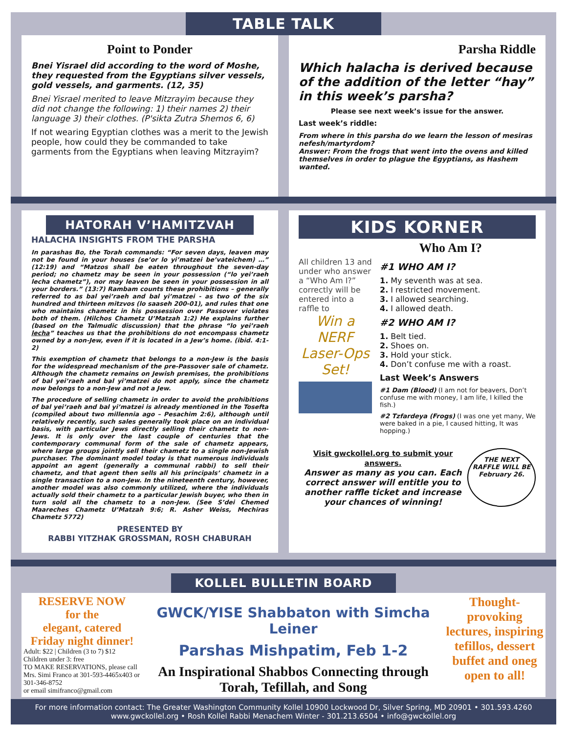TABLE TALK
Point to Ponder
Bnei Yisrael did according to the word of Moshe, they requested from the Egyptians silver vessels, gold vessels, and garments. (12, 35)
Bnei Yisrael merited to leave Mitzrayim because they did not change the following: 1) their names 2) their language 3) their clothes. (P'sikta Zutra Shemos 6, 6)
If not wearing Egyptian clothes was a merit to the Jewish people, how could they be commanded to take garments from the Egyptians when leaving Mitzrayim?
Parsha Riddle
Which halacha is derived because of the addition of the letter “hay” in this week’s parsha?
Please see next week’s issue for the answer.
Last week’s riddle:
From where in this parsha do we learn the lesson of mesiras nefesh/martyrdom?
Answer: From the frogs that went into the ovens and killed themselves in order to plague the Egyptians, as Hashem wanted.
HATORAH V’HAMITZVAH
HALACHA INSIGHTS FROM THE PARSHA
In parashas Bo, the Torah commands: “For seven days, leaven may not be found in your houses (se’or lo yi’matzei be’vateichem) …” (12:19) and “Matzos shall be eaten throughout the seven-day period; no chametz may be seen in your possession (“lo yei’raeh lecha chametz”), nor may leaven be seen in your possession in all your borders.” (13:7) Rambam counts these prohibitions – generally referred to as bal yei’raeh and bal yi’matzei - as two of the six hundred and thirteen mitzvos (lo saaseh 200-01), and rules that one who maintains chametz in his possession over Passover violates both of them. (Hilchos Chametz U’Matzah 1:2) He explains further (based on the Talmudic discussion) that the phrase “lo yei’raeh lecha” teaches us that the prohibitions do not encompass chametz owned by a non-Jew, even if it is located in a Jew’s home. (ibid. 4:1-2)
This exemption of chametz that belongs to a non-Jew is the basis for the widespread mechanism of the pre-Passover sale of chametz. Although the chametz remains on Jewish premises, the prohibitions of bal yei’raeh and bal yi’matzei do not apply, since the chametz now belongs to a non-Jew and not a Jew.
The procedure of selling chametz in order to avoid the prohibitions of bal yei’raeh and bal yi’matzei is already mentioned in the Tosefta (compiled about two millennia ago – Pesachim 2:6), although until relatively recently, such sales generally took place on an individual basis, with particular Jews directly selling their chametz to non-Jews. It is only over the last couple of centuries that the contemporary communal form of the sale of chametz appears, where large groups jointly sell their chametz to a single non-Jewish purchaser. The dominant model today is that numerous individuals appoint an agent (generally a communal rabbi) to sell their chametz, and that agent then sells all his principals’ chametz in a single transaction to a non-Jew. In the nineteenth century, however, another model was also commonly utilized, where the individuals actually sold their chametz to a particular Jewish buyer, who then in turn sold all the chametz to a non-Jew. (See S’dei Chemed Maareches Chametz U’Matzah 9:6; R. Asher Weiss, Mechiras Chametz 5772)
PRESENTED BY
RABBI YITZHAK GROSSMAN, ROSH CHABURAH
KIDS KORNER
Who Am I?
All children 13 and under who answer a “Who Am I?” correctly will be entered into a raffle to
Win a NERF Laser-Ops Set!
#1 WHO AM I?
1. My seventh was at sea.
2. I restricted movement.
3. I allowed searching.
4. I allowed death.
#2 WHO AM I?
1. Belt tied.
2. Shoes on.
3. Hold your stick.
4. Don’t confuse me with a roast.
Last Week’s Answers
#1 Dam (Blood) (I am not for beavers, Don’t confuse me with money, I am life, I killed the fish.)
#2 Tzfardeya (Frogs) (I was one yet many, We were baked in a pie, I caused hitting, It was hopping.)
Visit gwckollel.org to submit your answers.
Answer as many as you can. Each correct answer will entitle you to another raffle ticket and increase your chances of winning!
THE NEXT RAFFLE WILL BE February 26.
KOLLEL BULLETIN BOARD
RESERVE NOW
for the
elegant, catered
Friday night dinner!
Adult: $22 | Children (3 to 7) $12
Children under 3: free
TO MAKE RESERVATIONS, please call Mrs. Simi Franco at 301-593-4465x403 or 301-346-8752
or email simifranco@gmail.com
GWCK/YISE Shabbaton with Simcha Leiner
Parshas Mishpatim, Feb 1-2
An Inspirational Shabbos Connecting through Torah, Tefillah, and Song
Thought-provoking lectures, inspiring tefillos, dessert buffet and oneg open to all!
For more information contact: The Greater Washington Community Kollel 10900 Lockwood Dr, Silver Spring, MD 20901 • 301.593.4260
www.gwckollel.org • Rosh Kollel Rabbi Menachem Winter - 301.213.6504 • info@gwckollel.org